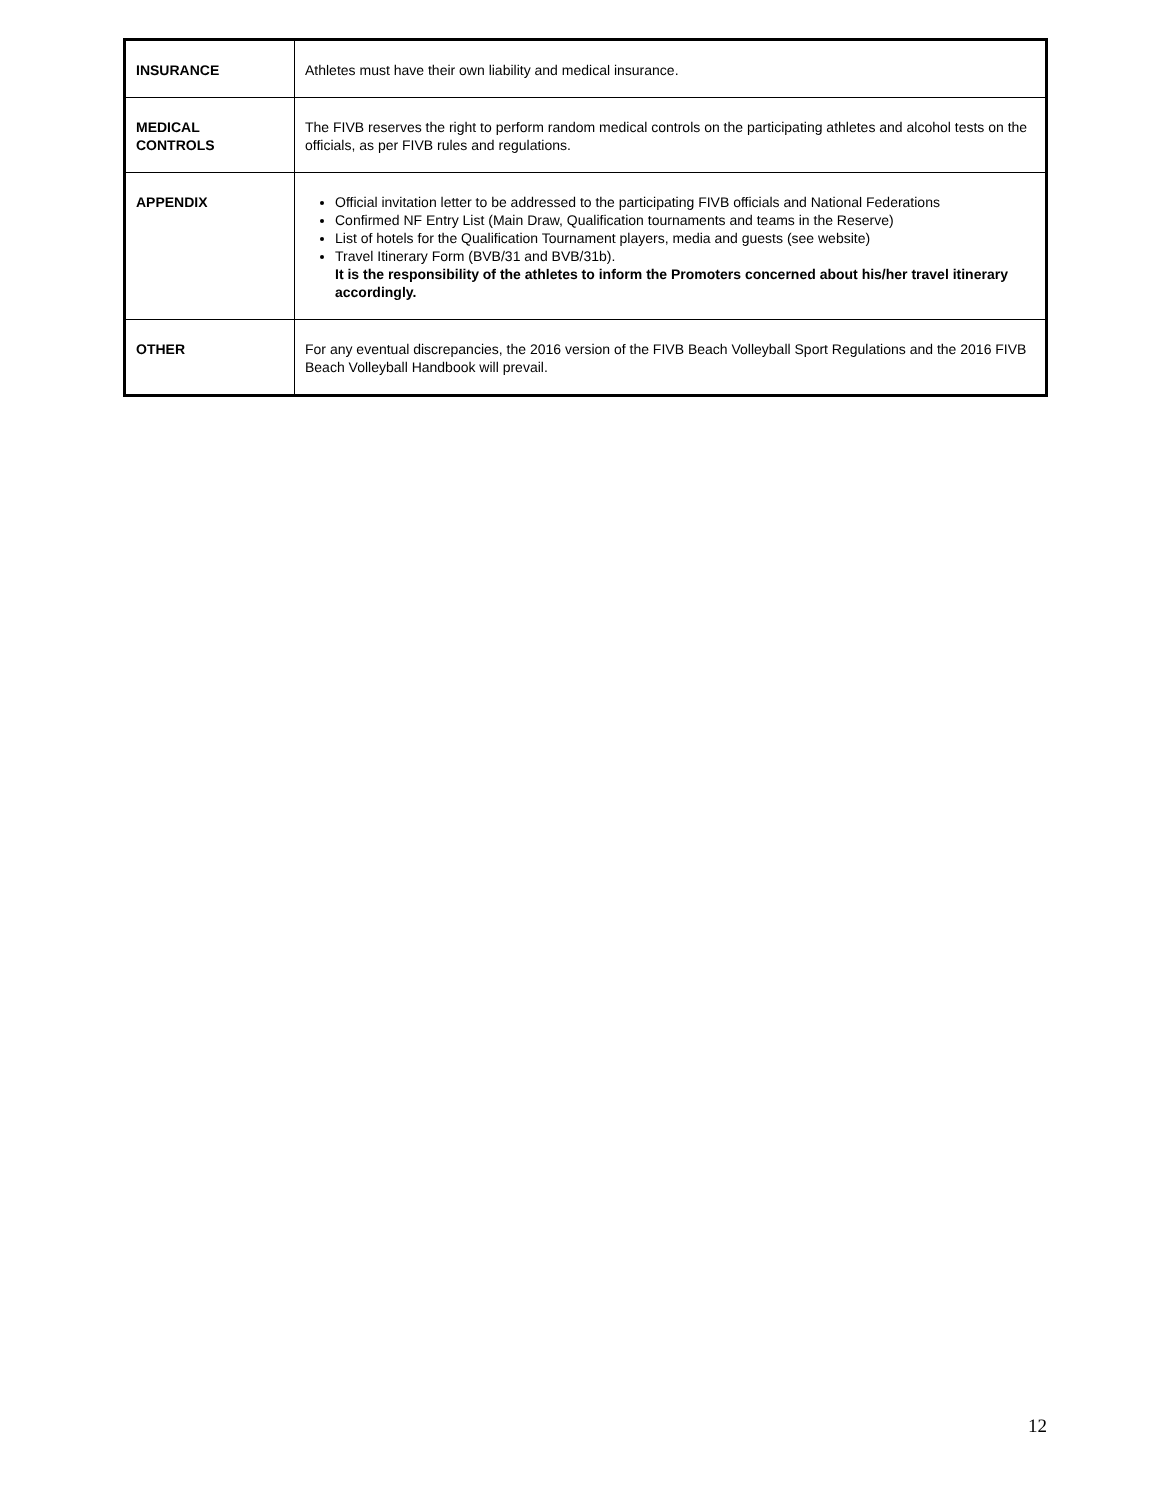| INSURANCE | Athletes must have their own liability and medical insurance. |
| MEDICAL CONTROLS | The FIVB reserves the right to perform random medical controls on the participating athletes and alcohol tests on the officials, as per FIVB rules and regulations. |
| APPENDIX | Official invitation letter to be addressed to the participating FIVB officials and National Federations Confirmed NF Entry List (Main Draw, Qualification tournaments and teams in the Reserve) List of hotels for the Qualification Tournament players, media and guests (see website) Travel Itinerary Form (BVB/31 and BVB/31b). It is the responsibility of the athletes to inform the Promoters concerned about his/her travel itinerary accordingly. |
| OTHER | For any eventual discrepancies, the 2016 version of the FIVB Beach Volleyball Sport Regulations and the 2016 FIVB Beach Volleyball Handbook will prevail. |
12